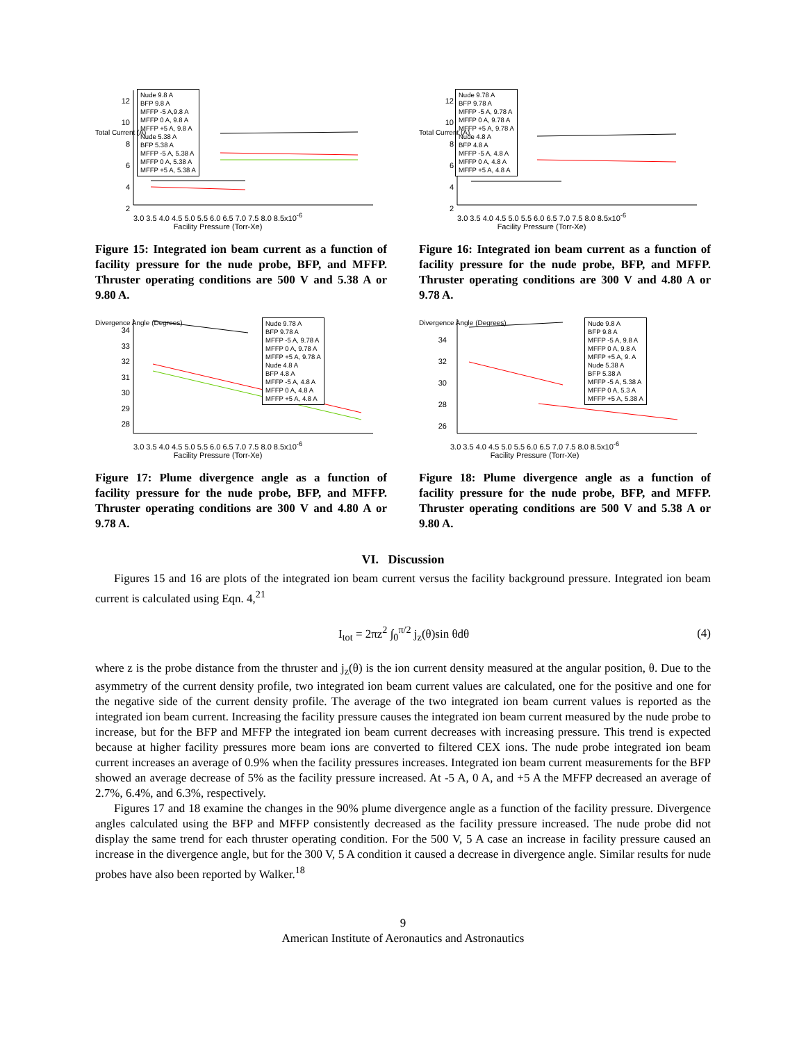Nude 9.8 A
BFP 9.8 A
MFFP -5 A,9.8 A
MFFP 0 A, 9.8 A
MFFP +5 A, 9.8 A
Nude 5.38 A
BFP 5.38 A
MFFP -5 A, 5.38 A
MFFP 0 A, 5.38 A
MFFP +5 A, 5.38 A
12
10
8
6
4
2
3.0 3.5 4.0 4.5 5.0 5.5 6.0 6.5 7.0 7.5 8.0 8.5x10<sup>-6</sup>
Facility Pressure (Torr-Xe)
Total Current (A)
Figure 15: Integrated ion beam current as a function of facility pressure for the nude probe, BFP, and MFFP. Thruster operating conditions are 500 V and 5.38 A or 9.80 A.
Nude 9.78 A
BFP 9.78 A
MFFP -5 A, 9.78 A
MFFP 0 A, 9.78 A
MFFP +5 A, 9.78 A
Nude 4.8 A
BFP 4.8 A
MFFP -5 A, 4.8 A
MFFP 0 A, 4.8 A
MFFP +5 A, 4.8 A
12
10
8
6
4
2
3.0 3.5 4.0 4.5 5.0 5.5 6.0 6.5 7.0 7.5 8.0 8.5x10<sup>-6</sup>
Facility Pressure (Torr-Xe)
Total Current (A)
Figure 16: Integrated ion beam current as a function of facility pressure for the nude probe, BFP, and MFFP. Thruster operating conditions are 300 V and 4.80 A or 9.78 A.
Nude 9.78 A
BFP 9.78 A
MFFP -5 A, 9.78 A
MFFP 0 A, 9.78 A
MFFP +5 A, 9.78 A
Nude 4.8 A
BFP 4.8 A
MFFP -5 A, 4.8 A
MFFP 0 A, 4.8 A
MFFP +5 A, 4.8 A
34
33
32
31
30
29
28
3.0 3.5 4.0 4.5 5.0 5.5 6.0 6.5 7.0 7.5 8.0 8.5x10<sup>-6</sup>
Facility Pressure (Torr-Xe)
Divergence Angle (Degrees)
Figure 17: Plume divergence angle as a function of facility pressure for the nude probe, BFP, and MFFP. Thruster operating conditions are 300 V and 4.80 A or 9.78 A.
Nude 9.8 A
BFP 9.8 A
MFFP -5 A, 9.8 A
MFFP 0 A, 9.8 A
MFFP +5 A, 9. A
Nude 5.38 A
BFP 5.38 A
MFFP -5 A, 5.38 A
MFFP 0 A, 5.3 A
MFFP +5 A, 5.38 A
34
32
30
28
26
3.0 3.5 4.0 4.5 5.0 5.5 6.0 6.5 7.0 7.5 8.0 8.5x10<sup>-6</sup>
Facility Pressure (Torr-Xe)
Divergence Angle (Degrees)
Figure 18: Plume divergence angle as a function of facility pressure for the nude probe, BFP, and MFFP. Thruster operating conditions are 500 V and 5.38 A or 9.80 A.
VI. Discussion
Figures 15 and 16 are plots of the integrated ion beam current versus the facility background pressure. Integrated ion beam current is calculated using Eqn. 4,<sup>21</sup>
I<sub>tot</sub> = 2πz<sup>2</sup> ∫<sub>0</sub><sup>π/2</sup> j<sub>z</sub>(θ)sin θdθ (4)
where z is the probe distance from the thruster and j<sub>z</sub>(θ) is the ion current density measured at the angular position, θ. Due to the asymmetry of the current density profile, two integrated ion beam current values are calculated, one for the positive and one for the negative side of the current density profile. The average of the two integrated ion beam current values is reported as the integrated ion beam current. Increasing the facility pressure causes the integrated ion beam current measured by the nude probe to increase, but for the BFP and MFFP the integrated ion beam current decreases with increasing pressure. This trend is expected because at higher facility pressures more beam ions are converted to filtered CEX ions. The nude probe integrated ion beam current increases an average of 0.9% when the facility pressures increases. Integrated ion beam current measurements for the BFP showed an average decrease of 5% as the facility pressure increased. At -5 A, 0 A, and +5 A the MFFP decreased an average of 2.7%, 6.4%, and 6.3%, respectively.
Figures 17 and 18 examine the changes in the 90% plume divergence angle as a function of the facility pressure. Divergence angles calculated using the BFP and MFFP consistently decreased as the facility pressure increased. The nude probe did not display the same trend for each thruster operating condition. For the 500 V, 5 A case an increase in facility pressure caused an increase in the divergence angle, but for the 300 V, 5 A condition it caused a decrease in divergence angle. Similar results for nude probes have also been reported by Walker.<sup>18</sup>
9
American Institute of Aeronautics and Astronautics